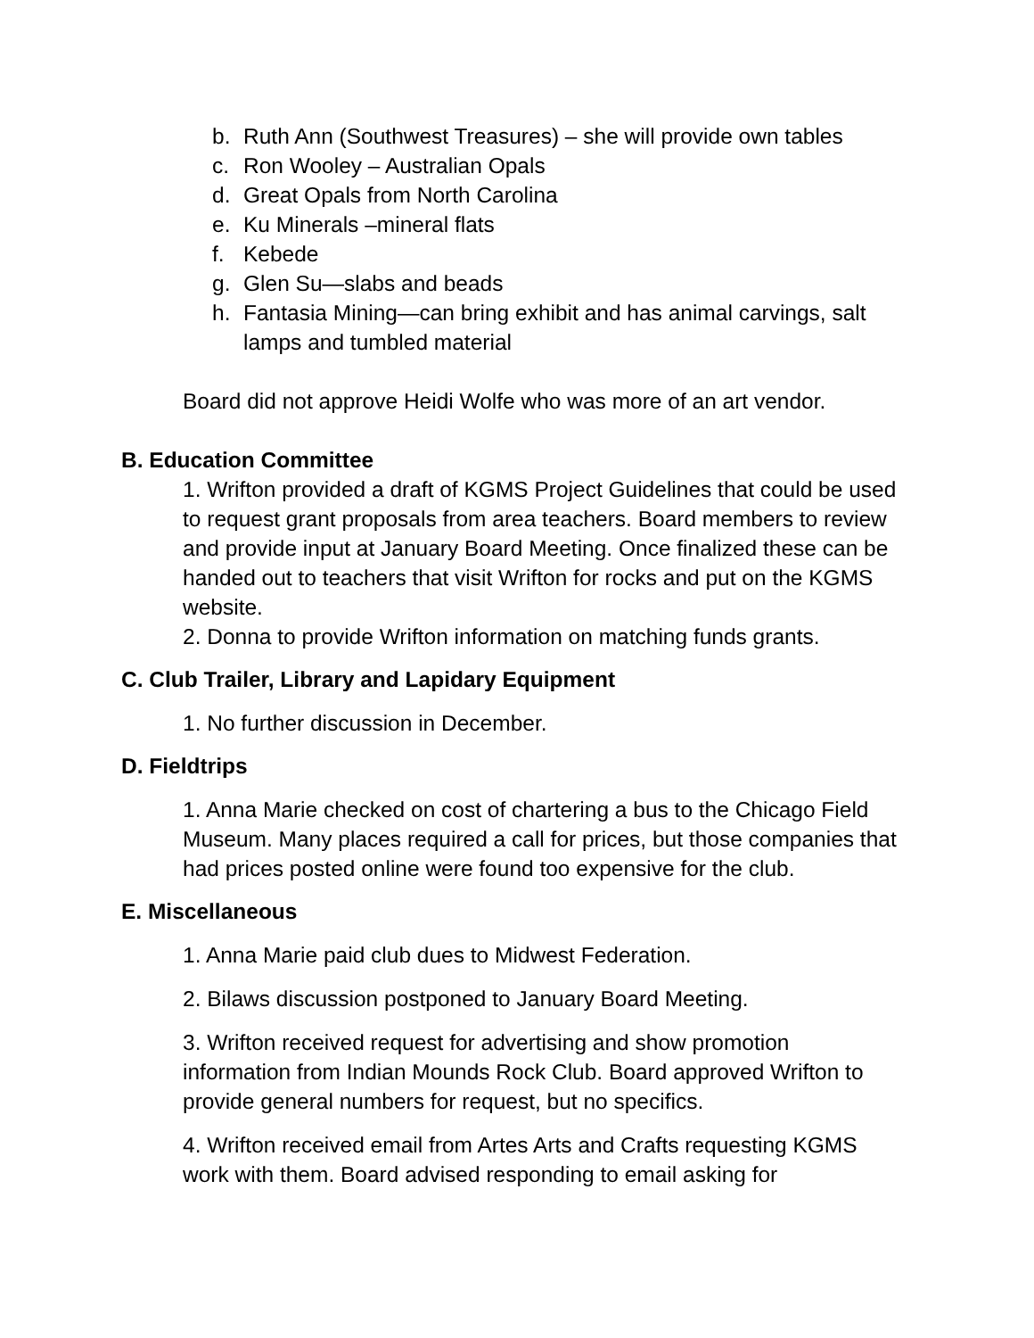b. Ruth Ann (Southwest Treasures) – she will provide own tables
c. Ron Wooley – Australian Opals
d. Great Opals from North Carolina
e. Ku Minerals –mineral flats
f. Kebede
g. Glen Su—slabs and beads
h. Fantasia Mining—can bring exhibit and has animal carvings, salt lamps and tumbled material
Board did not approve Heidi Wolfe who was more of an art vendor.
B. Education Committee
1. Wrifton provided a draft of KGMS Project Guidelines that could be used to request grant proposals from area teachers. Board members to review and provide input at January Board Meeting. Once finalized these can be handed out to teachers that visit Wrifton for rocks and put on the KGMS website.
2. Donna to provide Wrifton information on matching funds grants.
C. Club Trailer, Library and Lapidary Equipment
1. No further discussion in December.
D. Fieldtrips
1. Anna Marie checked on cost of chartering a bus to the Chicago Field Museum. Many places required a call for prices, but those companies that had prices posted online were found too expensive for the club.
E. Miscellaneous
1. Anna Marie paid club dues to Midwest Federation.
2. Bilaws discussion postponed to January Board Meeting.
3. Wrifton received request for advertising and show promotion information from Indian Mounds Rock Club. Board approved Wrifton to provide general numbers for request, but no specifics.
4. Wrifton received email from Artes Arts and Crafts requesting KGMS work with them. Board advised responding to email asking for